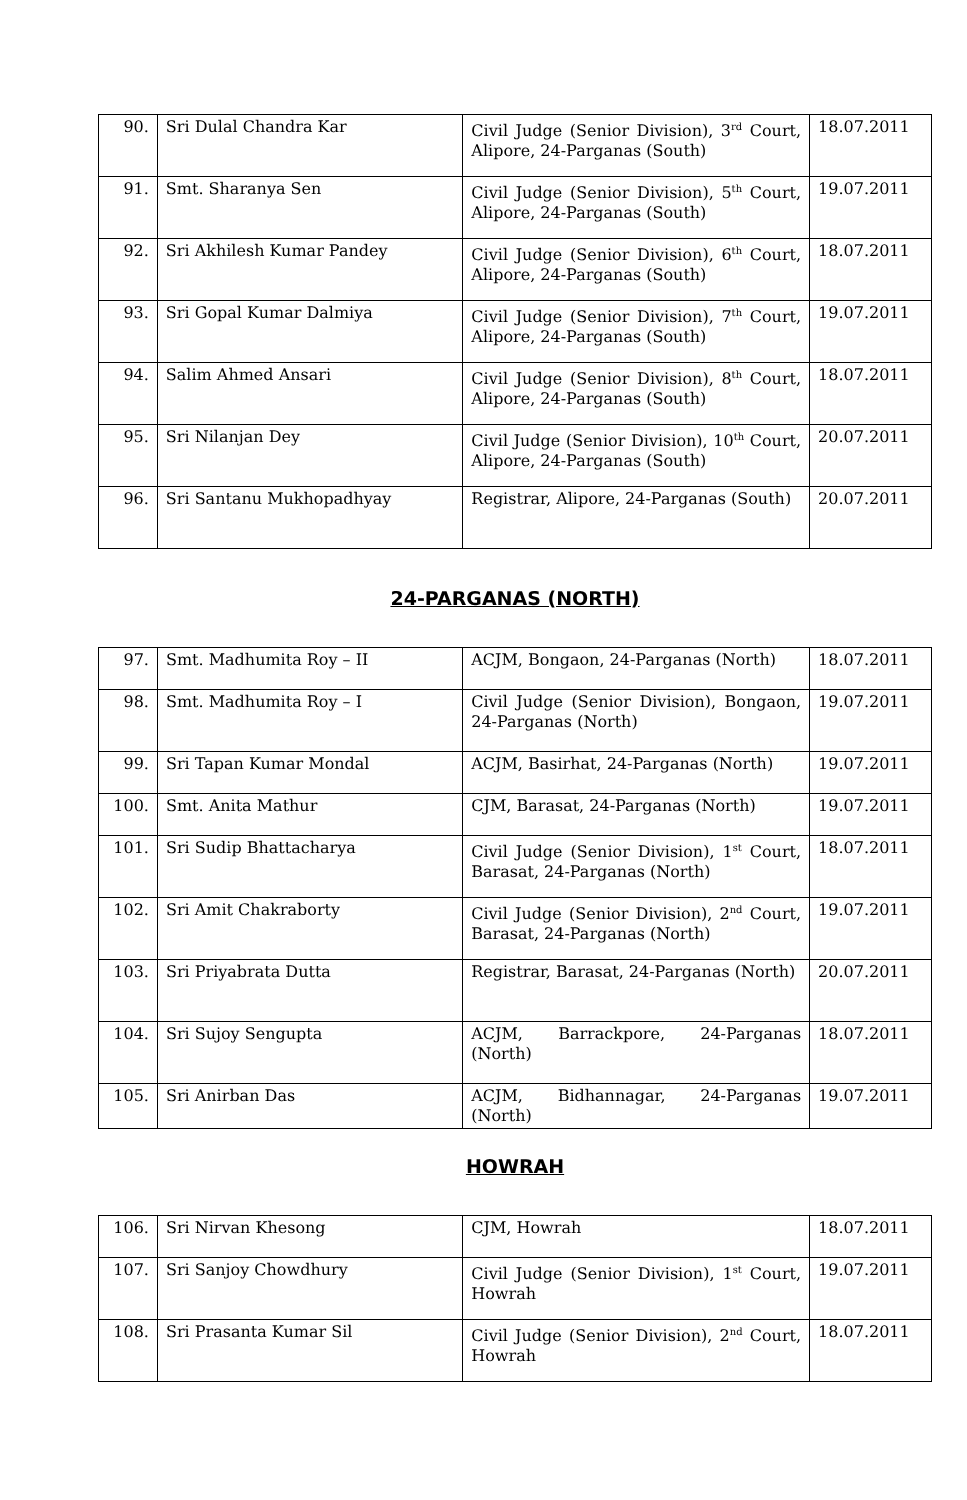| 90. | Sri Dulal Chandra Kar | Civil Judge (Senior Division), 3<sup>rd</sup> Court, Alipore, 24-Parganas (South) | 18.07.2011 |
| 91. | Smt. Sharanya Sen | Civil Judge (Senior Division), 5<sup>th</sup> Court, Alipore, 24-Parganas (South) | 19.07.2011 |
| 92. | Sri Akhilesh Kumar Pandey | Civil Judge (Senior Division), 6<sup>th</sup> Court, Alipore, 24-Parganas (South) | 18.07.2011 |
| 93. | Sri Gopal Kumar Dalmiya | Civil Judge (Senior Division), 7<sup>th</sup> Court, Alipore, 24-Parganas (South) | 19.07.2011 |
| 94. | Salim Ahmed Ansari | Civil Judge (Senior Division), 8<sup>th</sup> Court, Alipore, 24-Parganas (South) | 18.07.2011 |
| 95. | Sri Nilanjan Dey | Civil Judge (Senior Division), 10<sup>th</sup> Court, Alipore, 24-Parganas (South) | 20.07.2011 |
| 96. | Sri Santanu Mukhopadhyay | Registrar, Alipore, 24-Parganas (South) | 20.07.2011 |
24-PARGANAS (NORTH)
| 97. | Smt. Madhumita Roy – II | ACJM, Bongaon, 24-Parganas (North) | 18.07.2011 |
| 98. | Smt. Madhumita Roy – I | Civil Judge (Senior Division), Bongaon, 24-Parganas (North) | 19.07.2011 |
| 99. | Sri Tapan Kumar Mondal | ACJM, Basirhat, 24-Parganas (North) | 19.07.2011 |
| 100. | Smt. Anita Mathur | CJM, Barasat, 24-Parganas (North) | 19.07.2011 |
| 101. | Sri Sudip Bhattacharya | Civil Judge (Senior Division), 1<sup>st</sup> Court, Barasat, 24-Parganas (North) | 18.07.2011 |
| 102. | Sri Amit Chakraborty | Civil Judge (Senior Division), 2<sup>nd</sup> Court, Barasat, 24-Parganas (North) | 19.07.2011 |
| 103. | Sri Priyabrata Dutta | Registrar, Barasat, 24-Parganas (North) | 20.07.2011 |
| 104. | Sri Sujoy Sengupta | ACJM, Barrackpore, 24-Parganas (North) | 18.07.2011 |
| 105. | Sri Anirban Das | ACJM, Bidhannagar, 24-Parganas (North) | 19.07.2011 |
HOWRAH
| 106. | Sri Nirvan Khesong | CJM, Howrah | 18.07.2011 |
| 107. | Sri Sanjoy Chowdhury | Civil Judge (Senior Division), 1<sup>st</sup> Court, Howrah | 19.07.2011 |
| 108. | Sri Prasanta Kumar Sil | Civil Judge (Senior Division), 2<sup>nd</sup> Court, Howrah | 18.07.2011 |